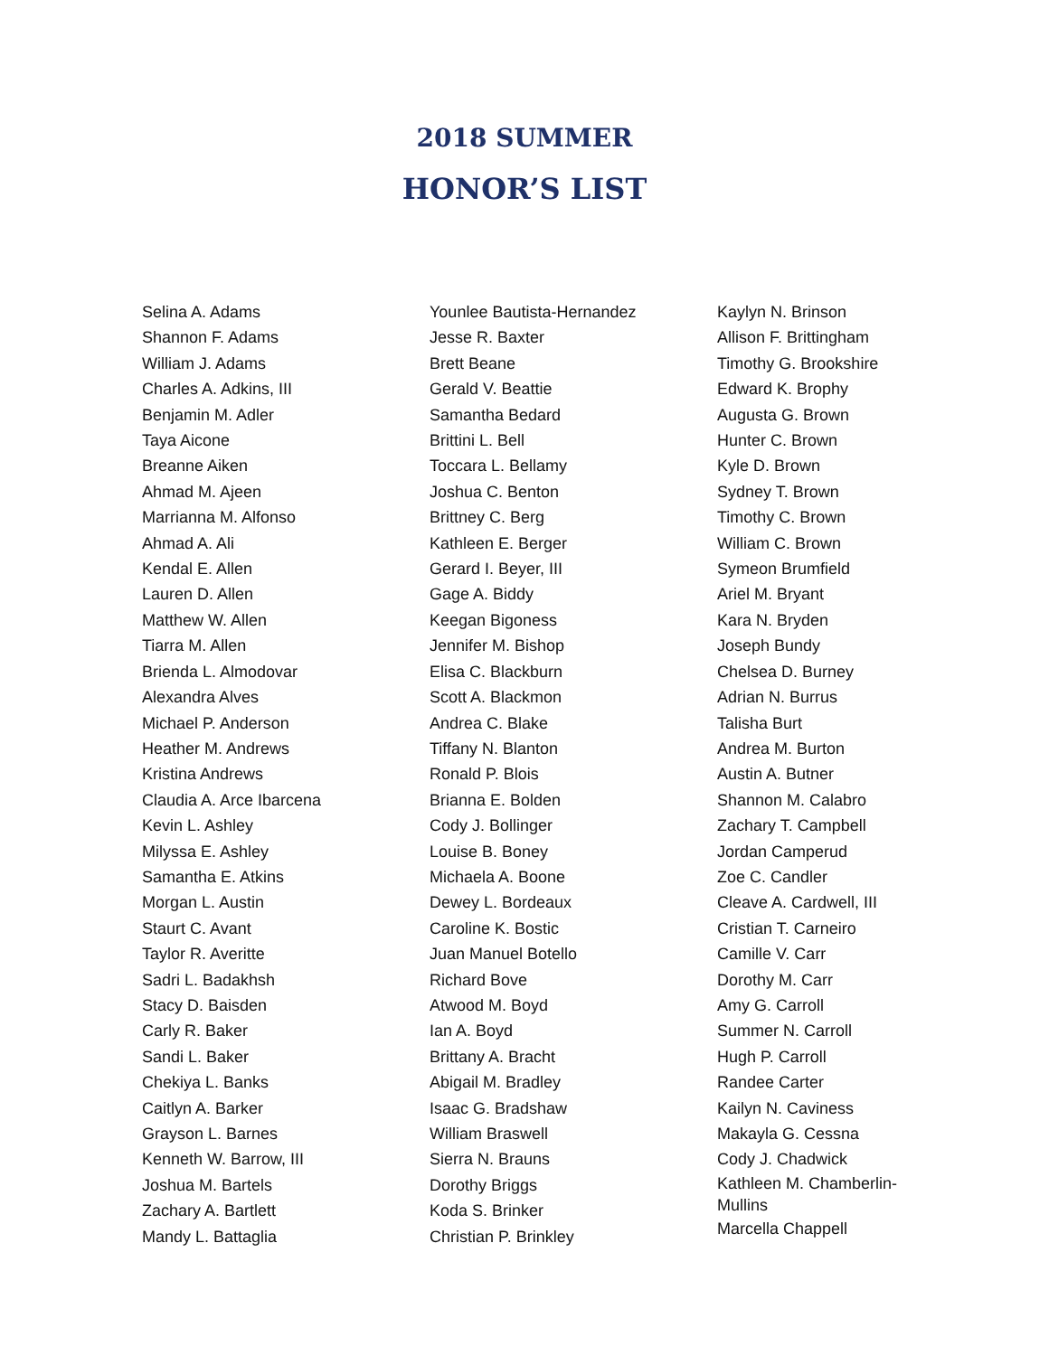2018 SUMMER
HONOR’S LIST
Selina A. Adams
Shannon F. Adams
William J. Adams
Charles A. Adkins, III
Benjamin M. Adler
Taya Aicone
Breanne Aiken
Ahmad M. Ajeen
Marrianna M. Alfonso
Ahmad A. Ali
Kendal E. Allen
Lauren D. Allen
Matthew W. Allen
Tiarra M. Allen
Brienda L. Almodovar
Alexandra Alves
Michael P. Anderson
Heather M. Andrews
Kristina Andrews
Claudia A. Arce Ibarcena
Kevin L. Ashley
Milyssa E. Ashley
Samantha E. Atkins
Morgan L. Austin
Staurt C. Avant
Taylor R. Averitte
Sadri L. Badakhsh
Stacy D. Baisden
Carly R. Baker
Sandi L. Baker
Chekiya L. Banks
Caitlyn A. Barker
Grayson L. Barnes
Kenneth W. Barrow, III
Joshua M. Bartels
Zachary A. Bartlett
Mandy L. Battaglia
Younlee Bautista-Hernandez
Jesse R. Baxter
Brett Beane
Gerald V. Beattie
Samantha Bedard
Brittini L. Bell
Toccara L. Bellamy
Joshua C. Benton
Brittney C. Berg
Kathleen E. Berger
Gerard I. Beyer, III
Gage A. Biddy
Keegan Bigoness
Jennifer M. Bishop
Elisa C. Blackburn
Scott A. Blackmon
Andrea C. Blake
Tiffany N. Blanton
Ronald P. Blois
Brianna E. Bolden
Cody J. Bollinger
Louise B. Boney
Michaela A. Boone
Dewey L. Bordeaux
Caroline K. Bostic
Juan Manuel Botello
Richard Bove
Atwood M. Boyd
Ian A. Boyd
Brittany A. Bracht
Abigail M. Bradley
Isaac G. Bradshaw
William Braswell
Sierra N. Brauns
Dorothy Briggs
Koda S. Brinker
Christian P. Brinkley
Kaylyn N. Brinson
Allison F. Brittingham
Timothy G. Brookshire
Edward K. Brophy
Augusta G. Brown
Hunter C. Brown
Kyle D. Brown
Sydney T. Brown
Timothy C. Brown
William C. Brown
Symeon Brumfield
Ariel M. Bryant
Kara N. Bryden
Joseph Bundy
Chelsea D. Burney
Adrian N. Burrus
Talisha Burt
Andrea M. Burton
Austin A. Butner
Shannon M. Calabro
Zachary T. Campbell
Jordan Camperud
Zoe C. Candler
Cleave A. Cardwell, III
Cristian T. Carneiro
Camille V. Carr
Dorothy M. Carr
Amy G. Carroll
Summer N. Carroll
Hugh P. Carroll
Randee Carter
Kailyn N. Caviness
Makayla G. Cessna
Cody J. Chadwick
Kathleen M. Chamberlin-Mullins
Marcella Chappell